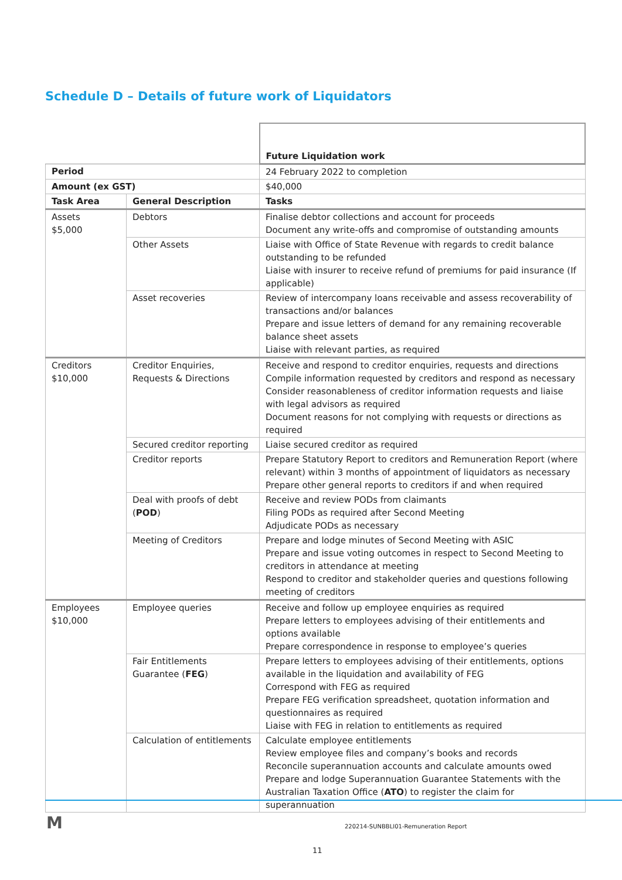Schedule D – Details of future work of Liquidators
| | | Future Liquidation work |
| Period | | 24 February 2022 to completion |
| Amount (ex GST) | | $40,000 |
| Task Area | General Description | Tasks |
| Assets $5,000 | Debtors | Finalise debtor collections and account for proceeds Document any write-offs and compromise of outstanding amounts |
| | Other Assets | Liaise with Office of State Revenue with regards to credit balance outstanding to be refunded Liaise with insurer to receive refund of premiums for paid insurance (If applicable) |
| | Asset recoveries | Review of intercompany loans receivable and assess recoverability of transactions and/or balances Prepare and issue letters of demand for any remaining recoverable balance sheet assets Liaise with relevant parties, as required |
| Creditors $10,000 | Creditor Enquiries, Requests & Directions | Receive and respond to creditor enquiries, requests and directions Compile information requested by creditors and respond as necessary Consider reasonableness of creditor information requests and liaise with legal advisors as required Document reasons for not complying with requests or directions as required |
| | Secured creditor reporting | Liaise secured creditor as required |
| | Creditor reports | Prepare Statutory Report to creditors and Remuneration Report (where relevant) within 3 months of appointment of liquidators as necessary Prepare other general reports to creditors if and when required |
| | Deal with proofs of debt ( POD ) | Receive and review PODs from claimants Filing PODs as required after Second Meeting Adjudicate PODs as necessary |
| | Meeting of Creditors | Prepare and lodge minutes of Second Meeting with ASIC Prepare and issue voting outcomes in respect to Second Meeting to creditors in attendance at meeting Respond to creditor and stakeholder queries and questions following meeting of creditors |
| Employees $10,000 | Employee queries | Receive and follow up employee enquiries as required Prepare letters to employees advising of their entitlements and options available Prepare correspondence in response to employee’s queries |
| | Fair Entitlements Guarantee ( FEG ) | Prepare letters to employees advising of their entitlements, options available in the liquidation and availability of FEG Correspond with FEG as required Prepare FEG verification spreadsheet, quotation information and questionnaires as required Liaise with FEG in relation to entitlements as required |
| | Calculation of entitlements | Calculate employee entitlements Review employee files and company’s books and records Reconcile superannuation accounts and calculate amounts owed Prepare and lodge Superannuation Guarantee Statements with the Australian Taxation Office ( ATO ) to register the claim for superannuation |
M
220214-SUNBBLI01-Remuneration Report
11